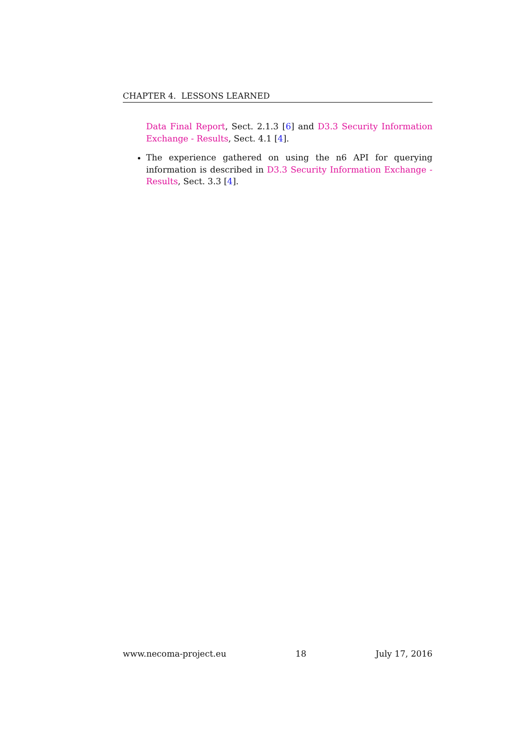CHAPTER 4. LESSONS LEARNED
Data Final Report, Sect. 2.1.3 [6] and D3.3 Security Information Exchange - Results, Sect. 4.1 [4].
The experience gathered on using the n6 API for querying information is described in D3.3 Security Information Exchange - Results, Sect. 3.3 [4].
www.necoma-project.eu 18 July 17, 2016